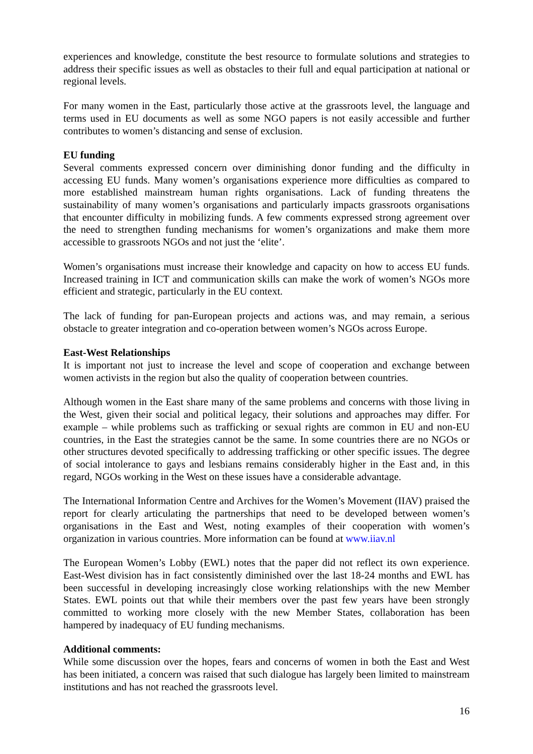experiences and knowledge, constitute the best resource to formulate solutions and strategies to address their specific issues as well as obstacles to their full and equal participation at national or regional levels.
For many women in the East, particularly those active at the grassroots level, the language and terms used in EU documents as well as some NGO papers is not easily accessible and further contributes to women’s distancing and sense of exclusion.
EU funding
Several comments expressed concern over diminishing donor funding and the difficulty in accessing EU funds. Many women’s organisations experience more difficulties as compared to more established mainstream human rights organisations. Lack of funding threatens the sustainability of many women’s organisations and particularly impacts grassroots organisations that encounter difficulty in mobilizing funds. A few comments expressed strong agreement over the need to strengthen funding mechanisms for women’s organizations and make them more accessible to grassroots NGOs and not just the ‘elite’.
Women’s organisations must increase their knowledge and capacity on how to access EU funds. Increased training in ICT and communication skills can make the work of women’s NGOs more efficient and strategic, particularly in the EU context.
The lack of funding for pan-European projects and actions was, and may remain, a serious obstacle to greater integration and co-operation between women’s NGOs across Europe.
East-West Relationships
It is important not just to increase the level and scope of cooperation and exchange between women activists in the region but also the quality of cooperation between countries.
Although women in the East share many of the same problems and concerns with those living in the West, given their social and political legacy, their solutions and approaches may differ. For example – while problems such as trafficking or sexual rights are common in EU and non-EU countries, in the East the strategies cannot be the same. In some countries there are no NGOs or other structures devoted specifically to addressing trafficking or other specific issues. The degree of social intolerance to gays and lesbians remains considerably higher in the East and, in this regard, NGOs working in the West on these issues have a considerable advantage.
The International Information Centre and Archives for the Women’s Movement (IIAV) praised the report for clearly articulating the partnerships that need to be developed between women’s organisations in the East and West, noting examples of their cooperation with women’s organization in various countries. More information can be found at www.iiav.nl
The European Women’s Lobby (EWL) notes that the paper did not reflect its own experience. East-West division has in fact consistently diminished over the last 18-24 months and EWL has been successful in developing increasingly close working relationships with the new Member States. EWL points out that while their members over the past few years have been strongly committed to working more closely with the new Member States, collaboration has been hampered by inadequacy of EU funding mechanisms.
Additional comments:
While some discussion over the hopes, fears and concerns of women in both the East and West has been initiated, a concern was raised that such dialogue has largely been limited to mainstream institutions and has not reached the grassroots level.
16